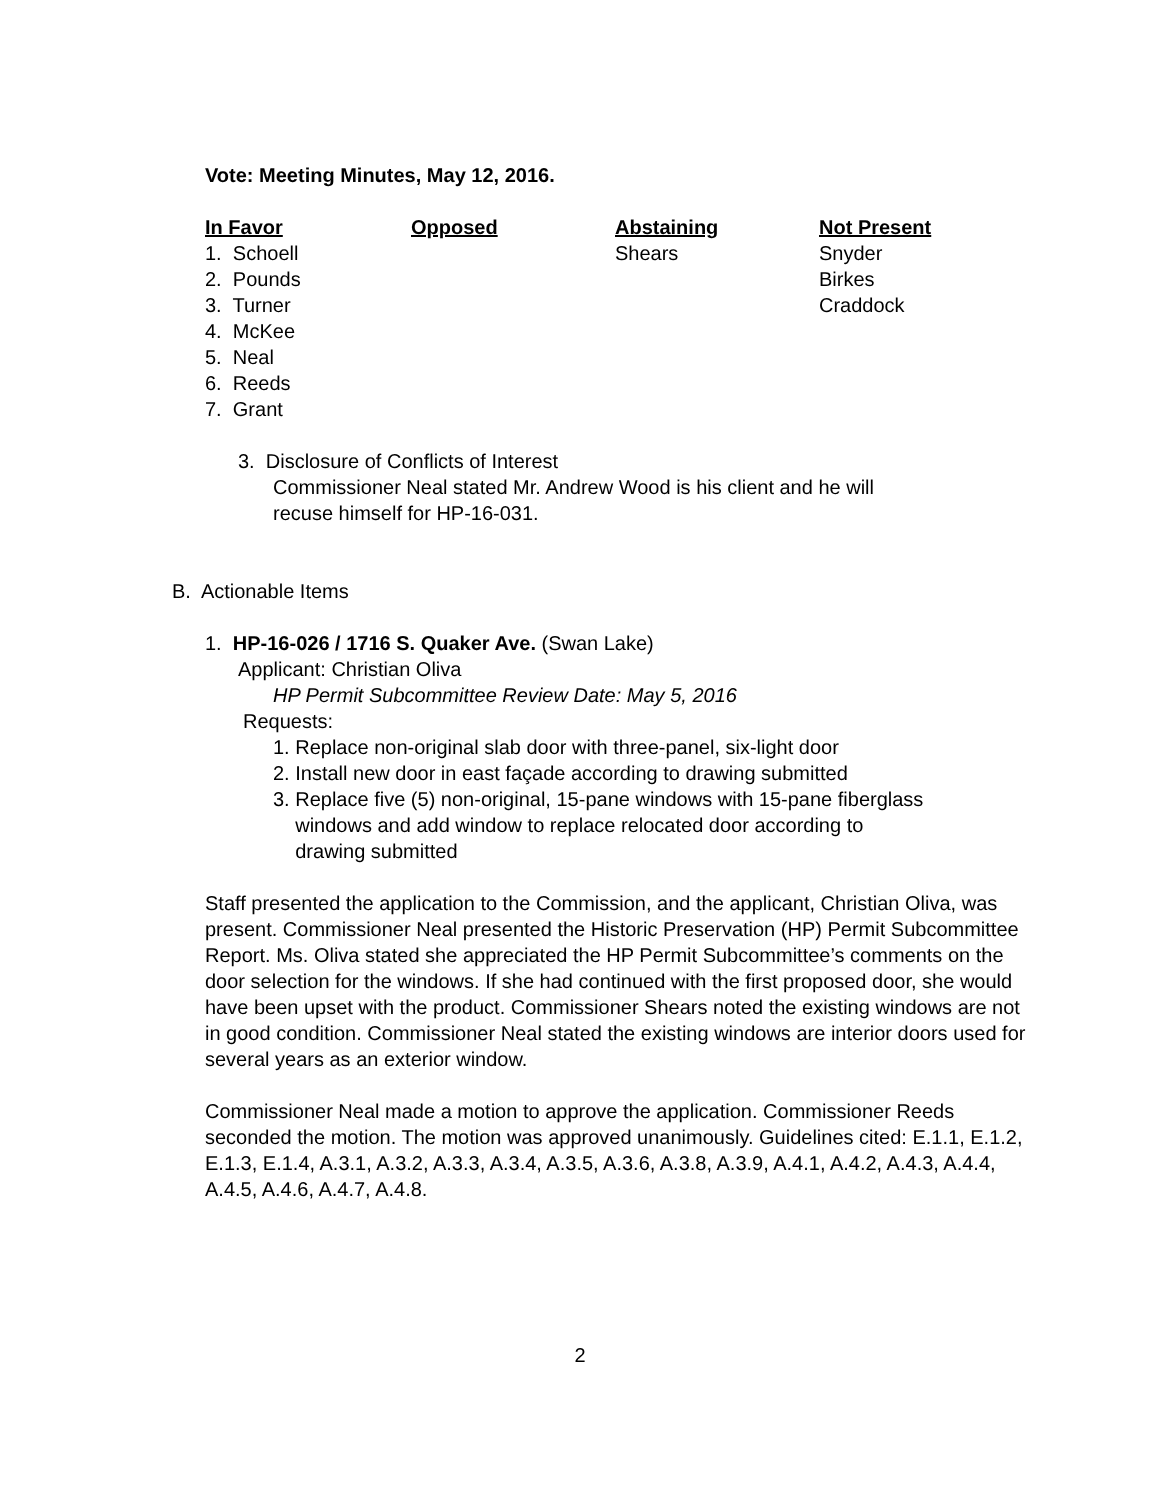Vote: Meeting Minutes, May 12, 2016.
| In Favor | Opposed | Abstaining | Not Present |
| --- | --- | --- | --- |
| 1. Schoell | | Shears | Snyder |
| 2. Pounds | | | Birkes |
| 3. Turner | | | Craddock |
| 4. McKee | | | |
| 5. Neal | | | |
| 6. Reeds | | | |
| 7. Grant | | | |
3. Disclosure of Conflicts of Interest
Commissioner Neal stated Mr. Andrew Wood is his client and he will
recuse himself for HP-16-031.
B. Actionable Items
1. HP-16-026 / 1716 S. Quaker Ave. (Swan Lake)
Applicant: Christian Oliva
HP Permit Subcommittee Review Date: May 5, 2016
Requests:
1. Replace non-original slab door with three-panel, six-light door
2. Install new door in east façade according to drawing submitted
3. Replace five (5) non-original, 15-pane windows with 15-pane fiberglass
windows and add window to replace relocated door according to
drawing submitted
Staff presented the application to the Commission, and the applicant, Christian Oliva, was present. Commissioner Neal presented the Historic Preservation (HP) Permit Subcommittee Report. Ms. Oliva stated she appreciated the HP Permit Subcommittee’s comments on the door selection for the windows. If she had continued with the first proposed door, she would have been upset with the product. Commissioner Shears noted the existing windows are not in good condition. Commissioner Neal stated the existing windows are interior doors used for several years as an exterior window.
Commissioner Neal made a motion to approve the application. Commissioner Reeds seconded the motion. The motion was approved unanimously. Guidelines cited: E.1.1, E.1.2, E.1.3, E.1.4, A.3.1, A.3.2, A.3.3, A.3.4, A.3.5, A.3.6, A.3.8, A.3.9, A.4.1, A.4.2, A.4.3, A.4.4, A.4.5, A.4.6, A.4.7, A.4.8.
2